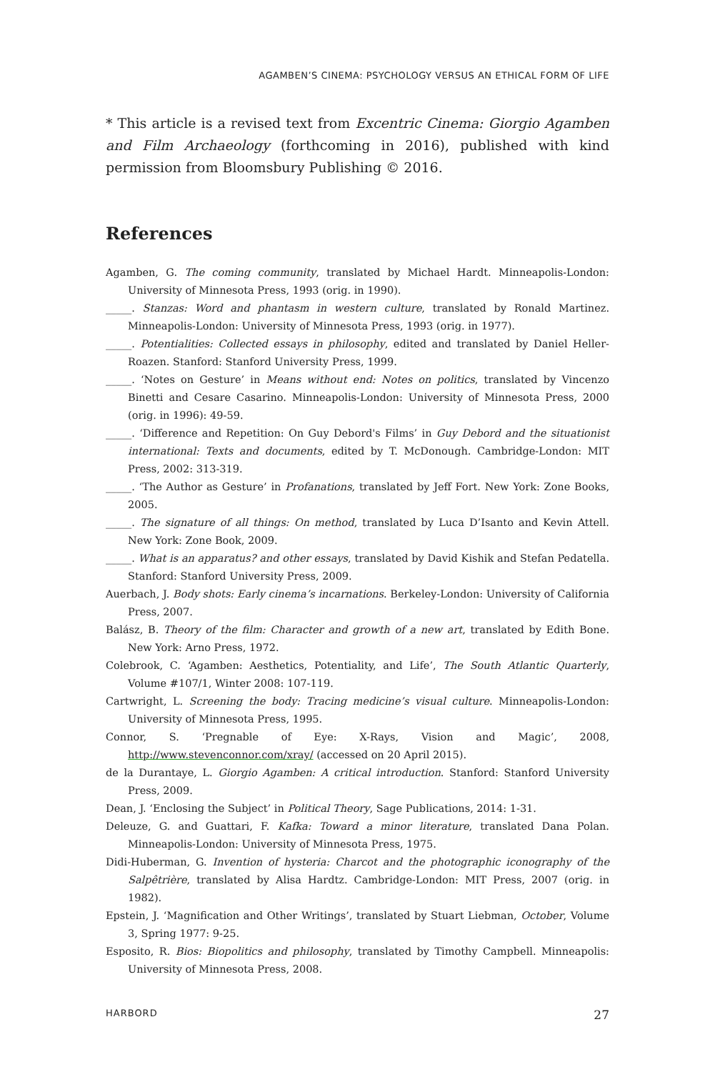AGAMBEN’S CINEMA: PSYCHOLOGY VERSUS AN ETHICAL FORM OF LIFE
* This article is a revised text from Excentric Cinema: Giorgio Agamben and Film Archaeology (forthcoming in 2016), published with kind permission from Bloomsbury Publishing © 2016.
References
Agamben, G. The coming community, translated by Michael Hardt. Minneapolis-London: University of Minnesota Press, 1993 (orig. in 1990).
_____. Stanzas: Word and phantasm in western culture, translated by Ronald Martinez. Minneapolis-London: University of Minnesota Press, 1993 (orig. in 1977).
_____. Potentialities: Collected essays in philosophy, edited and translated by Daniel Heller-Roazen. Stanford: Stanford University Press, 1999.
_____. ‘Notes on Gesture’ in Means without end: Notes on politics, translated by Vincenzo Binetti and Cesare Casarino. Minneapolis-London: University of Minnesota Press, 2000 (orig. in 1996): 49-59.
_____. ‘Difference and Repetition: On Guy Debord's Films’ in Guy Debord and the situationist international: Texts and documents, edited by T. McDonough. Cambridge-London: MIT Press, 2002: 313-319.
_____. ‘The Author as Gesture’ in Profanations, translated by Jeff Fort. New York: Zone Books, 2005.
_____. The signature of all things: On method, translated by Luca D’Isanto and Kevin Attell. New York: Zone Book, 2009.
_____. What is an apparatus? and other essays, translated by David Kishik and Stefan Pedatella. Stanford: Stanford University Press, 2009.
Auerbach, J. Body shots: Early cinema’s incarnations. Berkeley-London: University of California Press, 2007.
Balász, B. Theory of the film: Character and growth of a new art, translated by Edith Bone. New York: Arno Press, 1972.
Colebrook, C. ‘Agamben: Aesthetics, Potentiality, and Life’, The South Atlantic Quarterly, Volume #107/1, Winter 2008: 107-119.
Cartwright, L. Screening the body: Tracing medicine’s visual culture. Minneapolis-London: University of Minnesota Press, 1995.
Connor, S. ‘Pregnable of Eye: X-Rays, Vision and Magic’, 2008, http://www.stevenconnor.com/xray/ (accessed on 20 April 2015).
de la Durantaye, L. Giorgio Agamben: A critical introduction. Stanford: Stanford University Press, 2009.
Dean, J. ‘Enclosing the Subject’ in Political Theory, Sage Publications, 2014: 1-31.
Deleuze, G. and Guattari, F. Kafka: Toward a minor literature, translated Dana Polan. Minneapolis-London: University of Minnesota Press, 1975.
Didi-Huberman, G. Invention of hysteria: Charcot and the photographic iconography of the Salpêtrière, translated by Alisa Hardtz. Cambridge-London: MIT Press, 2007 (orig. in 1982).
Epstein, J. ‘Magnification and Other Writings’, translated by Stuart Liebman, October, Volume 3, Spring 1977: 9-25.
Esposito, R. Bios: Biopolitics and philosophy, translated by Timothy Campbell. Minneapolis: University of Minnesota Press, 2008.
HARBORD 27